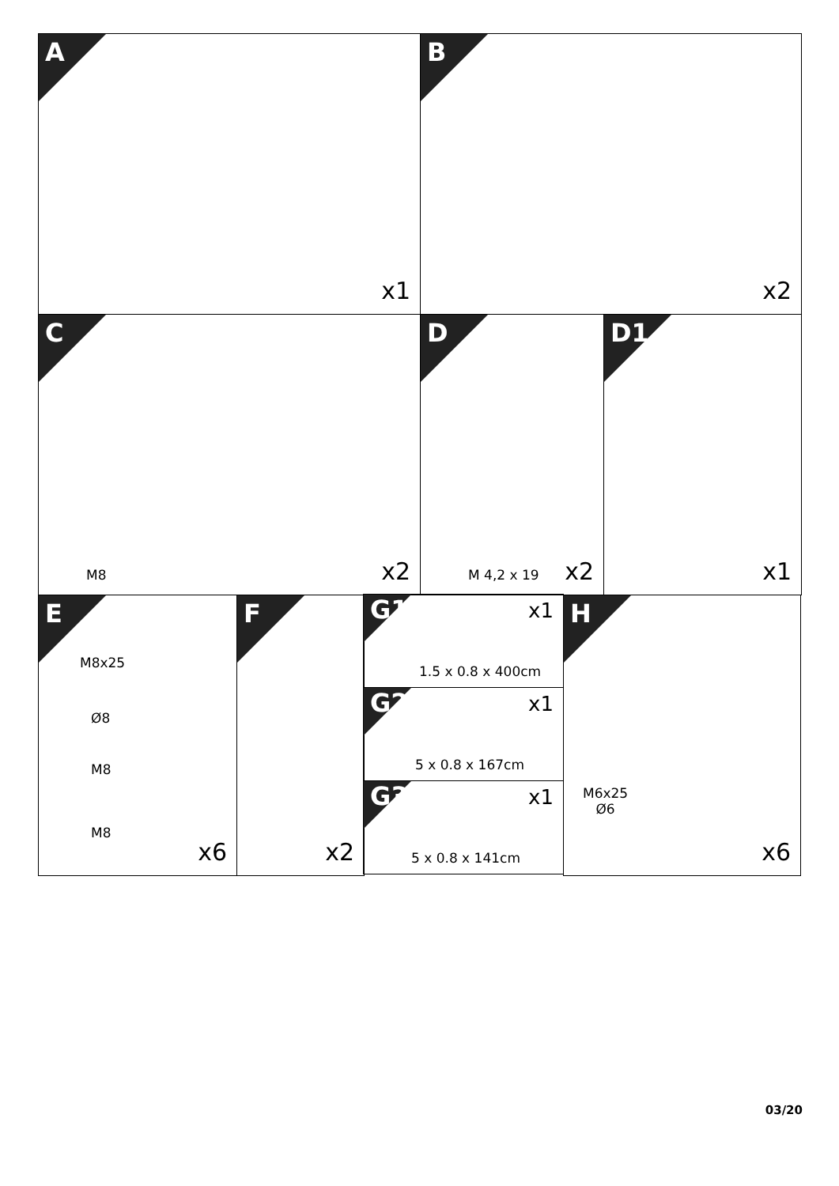A
x1
B
x2
C
M8 x2
D
M 4,2 x 19 x2
D1
x1
E
M8x25
Ø8
M8
M8
x6
F
x2
G1 x1
1.5 x 0.8 x 400cm
G2 x1
5 x 0.8 x 167cm
G3 x1
5 x 0.8 x 141cm
H
M6x25
Ø6
x6
03/20